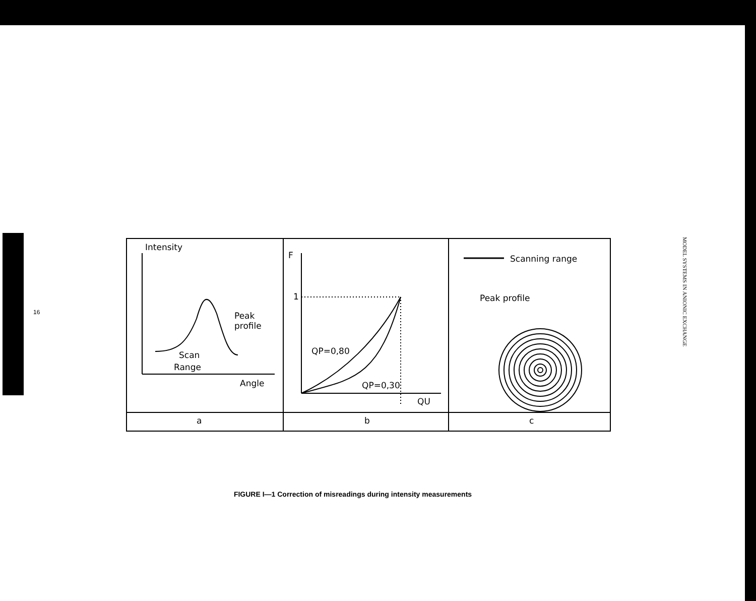16
Intensity
Peak
profile
Scan
Range
Angle
F
1
QP=0,80
QP=0,30
QU
Scanning range
Peak profile
a
b
c
FIGURE I—1 Correction of misreadings during intensity measurements
MODEL SYSTEMS IN ANIONIC EXCHANGE